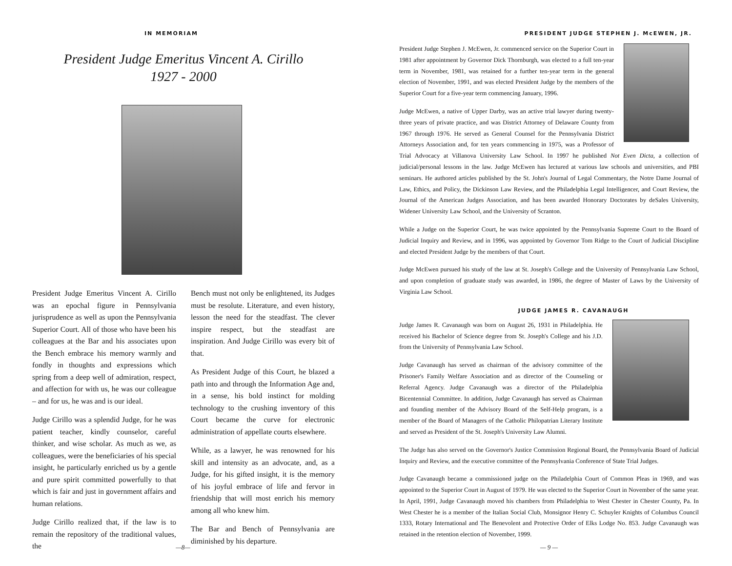IN MEMORIAM
President Judge Emeritus Vincent A. Cirillo
1927 - 2000
President Judge Emeritus Vincent A. Cirillo was an epochal figure in Pennsylvania jurisprudence as well as upon the Pennsylvania Superior Court. All of those who have been his colleagues at the Bar and his associates upon the Bench embrace his memory warmly and fondly in thoughts and expressions which spring from a deep well of admiration, respect, and affection for with us, he was our colleague – and for us, he was and is our ideal.
Judge Cirillo was a splendid Judge, for he was patient teacher, kindly counselor, careful thinker, and wise scholar. As much as we, as colleagues, were the beneficiaries of his special insight, he particularly enriched us by a gentle and pure spirit committed powerfully to that which is fair and just in government affairs and human relations.
Judge Cirillo realized that, if the law is to remain the repository of the traditional values, the
Bench must not only be enlightened, its Judges must be resolute. Literature, and even history, lesson the need for the steadfast. The clever inspire respect, but the steadfast are inspiration. And Judge Cirillo was every bit of that.
As President Judge of this Court, he blazed a path into and through the Information Age and, in a sense, his bold instinct for molding technology to the crushing inventory of this Court became the curve for electronic administration of appellate courts elsewhere.
While, as a lawyer, he was renowned for his skill and intensity as an advocate, and, as a Judge, for his gifted insight, it is the memory of his joyful embrace of life and fervor in friendship that will most enrich his memory among all who knew him.
The Bar and Bench of Pennsylvania are diminished by his departure.
—8—
PRESIDENT JUDGE STEPHEN J. McEWEN, JR.
President Judge Stephen J. McEwen, Jr. commenced service on the Superior Court in 1981 after appointment by Governor Dick Thornburgh, was elected to a full ten-year term in November, 1981, was retained for a further ten-year term in the general election of November, 1991, and was elected President Judge by the members of the Superior Court for a five-year term commencing January, 1996.
Judge McEwen, a native of Upper Darby, was an active trial lawyer during twenty-three years of private practice, and was District Attorney of Delaware County from 1967 through 1976. He served as General Counsel for the Pennsylvania District Attorneys Association and, for ten years commencing in 1975, was a Professor of Trial Advocacy at Villanova University Law School. In 1997 he published Not Even Dicta, a collection of judicial/personal lessons in the law. Judge McEwen has lectured at various law schools and universities, and PBI seminars. He authored articles published by the St. John's Journal of Legal Commentary, the Notre Dame Journal of Law, Ethics, and Policy, the Dickinson Law Review, and the Philadelphia Legal Intelligencer, and Court Review, the Journal of the American Judges Association, and has been awarded Honorary Doctorates by deSales University, Widener University Law School, and the University of Scranton.
While a Judge on the Superior Court, he was twice appointed by the Pennsylvania Supreme Court to the Board of Judicial Inquiry and Review, and in 1996, was appointed by Governor Tom Ridge to the Court of Judicial Discipline and elected President Judge by the members of that Court.
Judge McEwen pursued his study of the law at St. Joseph's College and the University of Pennsylvania Law School, and upon completion of graduate study was awarded, in 1986, the degree of Master of Laws by the University of Virginia Law School.
JUDGE JAMES R. CAVANAUGH
Judge James R. Cavanaugh was born on August 26, 1931 in Philadelphia. He received his Bachelor of Science degree from St. Joseph's College and his J.D. from the University of Pennsylvania Law School.
Judge Cavanaugh has served as chairman of the advisory committee of the Prisoner's Family Welfare Association and as director of the Counseling or Referral Agency. Judge Cavanaugh was a director of the Philadelphia Bicentennial Committee. In addition, Judge Cavanaugh has served as Chairman and founding member of the Advisory Board of the Self-Help program, is a member of the Board of Managers of the Catholic Philopatrian Literary Institute and served as President of the St. Joseph's University Law Alumni.
The Judge has also served on the Governor's Justice Commission Regional Board, the Pennsylvania Board of Judicial Inquiry and Review, and the executive committee of the Pennsylvania Conference of State Trial Judges.
Judge Cavanaugh became a commissioned judge on the Philadelphia Court of Common Pleas in 1969, and was appointed to the Superior Court in August of 1979. He was elected to the Superior Court in November of the same year. In April, 1991, Judge Cavanaugh moved his chambers from Philadelphia to West Chester in Chester County, Pa. In West Chester he is a member of the Italian Social Club, Monsignor Henry C. Schuyler Knights of Columbus Council 1333, Rotary International and The Benevolent and Protective Order of Elks Lodge No. 853. Judge Cavanaugh was retained in the retention election of November, 1999.
— 9 —